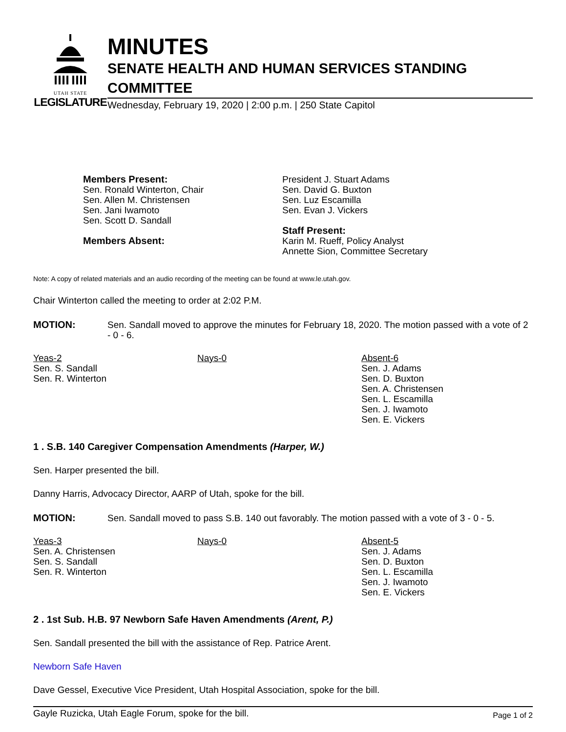UTAH STATE
LEGISLATURE
MINUTES
SENATE HEALTH AND HUMAN SERVICES STANDING COMMITTEE
Wednesday, February 19, 2020 | 2:00 p.m. | 250 State Capitol
Members Present:
Sen. Ronald Winterton, Chair
Sen. Allen M. Christensen
Sen. Jani Iwamoto
Sen. Scott D. Sandall
Members Absent:
President J. Stuart Adams
Sen. David G. Buxton
Sen. Luz Escamilla
Sen. Evan J. Vickers
Staff Present:
Karin M. Rueff, Policy Analyst
Annette Sion, Committee Secretary
Note: A copy of related materials and an audio recording of the meeting can be found at www.le.utah.gov.
Chair Winterton called the meeting to order at 2:02 P.M.
MOTION: Sen. Sandall moved to approve the minutes for February 18, 2020. The motion passed with a vote of 2 - 0 - 6.
Yeas-2
Sen. S. Sandall
Sen. R. Winterton
Nays-0 Absent-6
Sen. J. Adams
Sen. D. Buxton
Sen. A. Christensen
Sen. L. Escamilla
Sen. J. Iwamoto
Sen. E. Vickers
1 . S.B. 140 Caregiver Compensation Amendments (Harper, W.)
Sen. Harper presented the bill.
Danny Harris, Advocacy Director, AARP of Utah, spoke for the bill.
MOTION: Sen. Sandall moved to pass S.B. 140 out favorably. The motion passed with a vote of 3 - 0 - 5.
Yeas-3
Sen. A. Christensen
Sen. S. Sandall
Sen. R. Winterton
Nays-0 Absent-5
Sen. J. Adams
Sen. D. Buxton
Sen. L. Escamilla
Sen. J. Iwamoto
Sen. E. Vickers
2 . 1st Sub. H.B. 97 Newborn Safe Haven Amendments (Arent, P.)
Sen. Sandall presented the bill with the assistance of Rep. Patrice Arent.
Newborn Safe Haven
Dave Gessel, Executive Vice President, Utah Hospital Association, spoke for the bill.
Gayle Ruzicka, Utah Eagle Forum, spoke for the bill.
Page 1 of 2